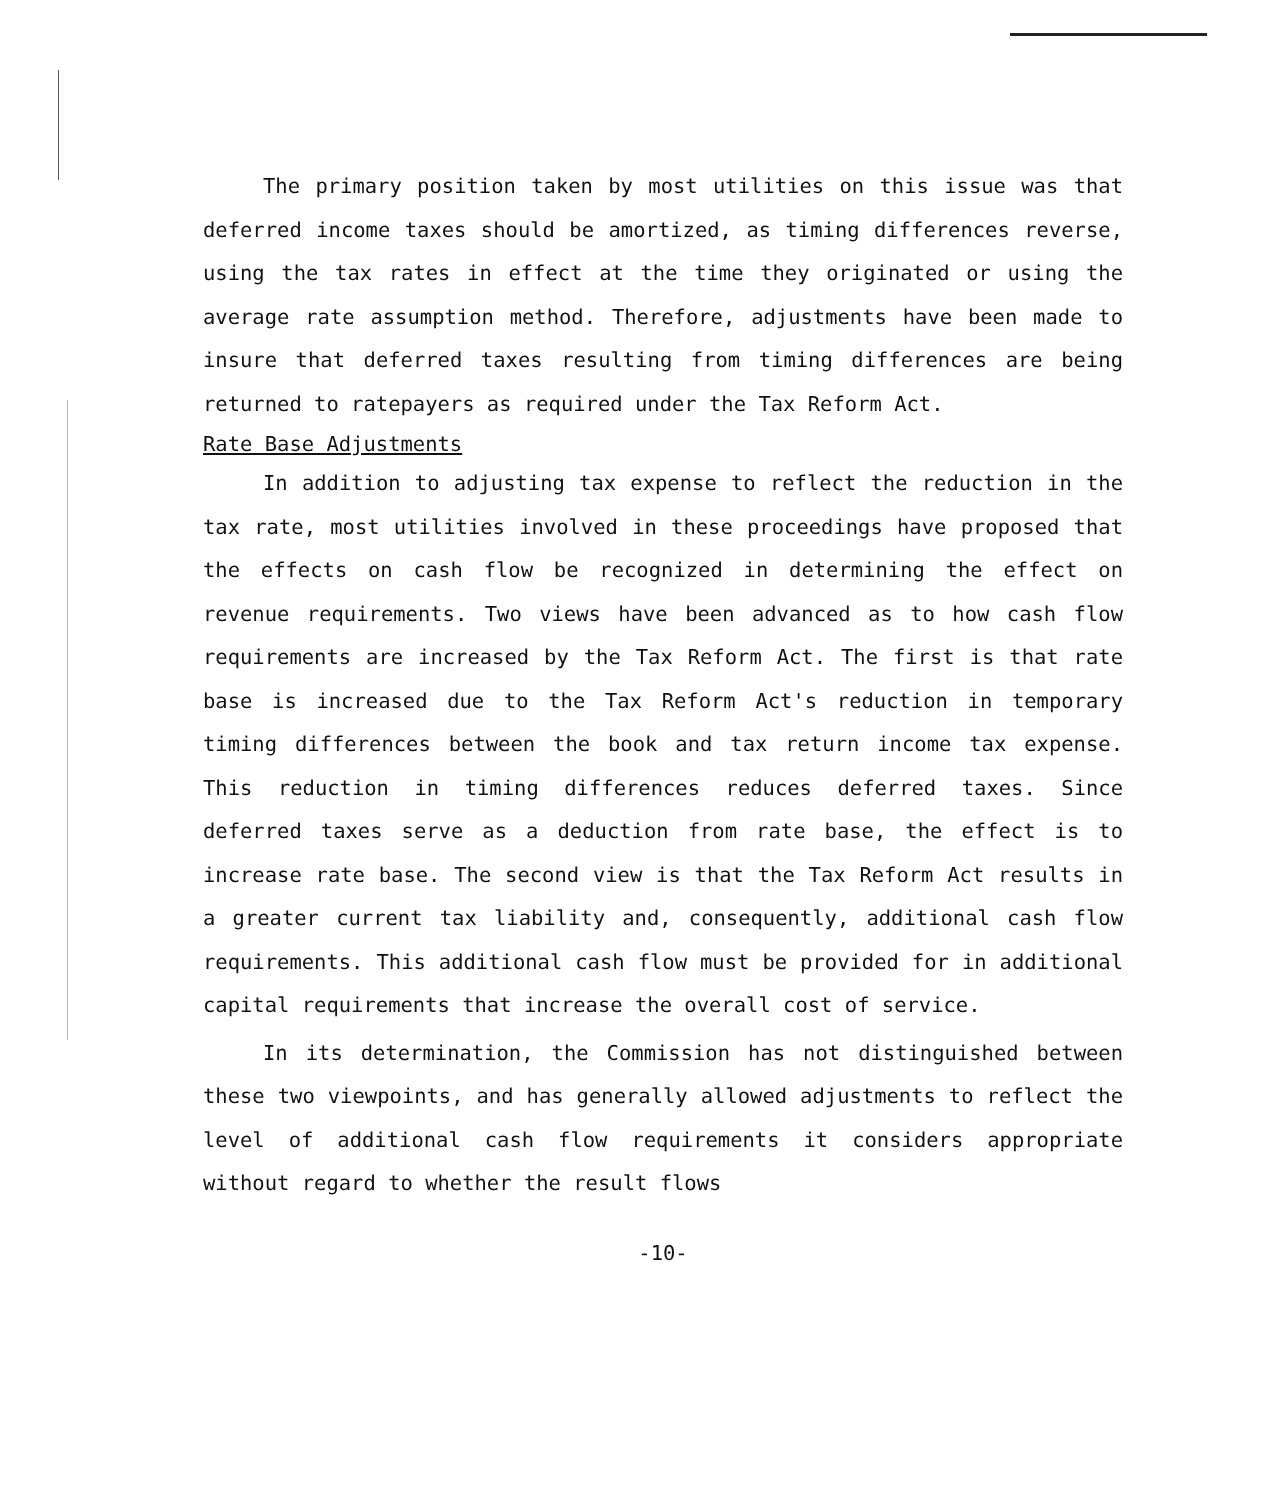The primary position taken by most utilities on this issue was that deferred income taxes should be amortized, as timing differences reverse, using the tax rates in effect at the time they originated or using the average rate assumption method. Therefore, adjustments have been made to insure that deferred taxes resulting from timing differences are being returned to ratepayers as required under the Tax Reform Act.
Rate Base Adjustments
In addition to adjusting tax expense to reflect the reduction in the tax rate, most utilities involved in these proceedings have proposed that the effects on cash flow be recognized in determining the effect on revenue requirements. Two views have been advanced as to how cash flow requirements are increased by the Tax Reform Act. The first is that rate base is increased due to the Tax Reform Act's reduction in temporary timing differences between the book and tax return income tax expense. This reduction in timing differences reduces deferred taxes. Since deferred taxes serve as a deduction from rate base, the effect is to increase rate base. The second view is that the Tax Reform Act results in a greater current tax liability and, consequently, additional cash flow requirements. This additional cash flow must be provided for in additional capital requirements that increase the overall cost of service.
In its determination, the Commission has not distinguished between these two viewpoints, and has generally allowed adjustments to reflect the level of additional cash flow requirements it considers appropriate without regard to whether the result flows
-10-